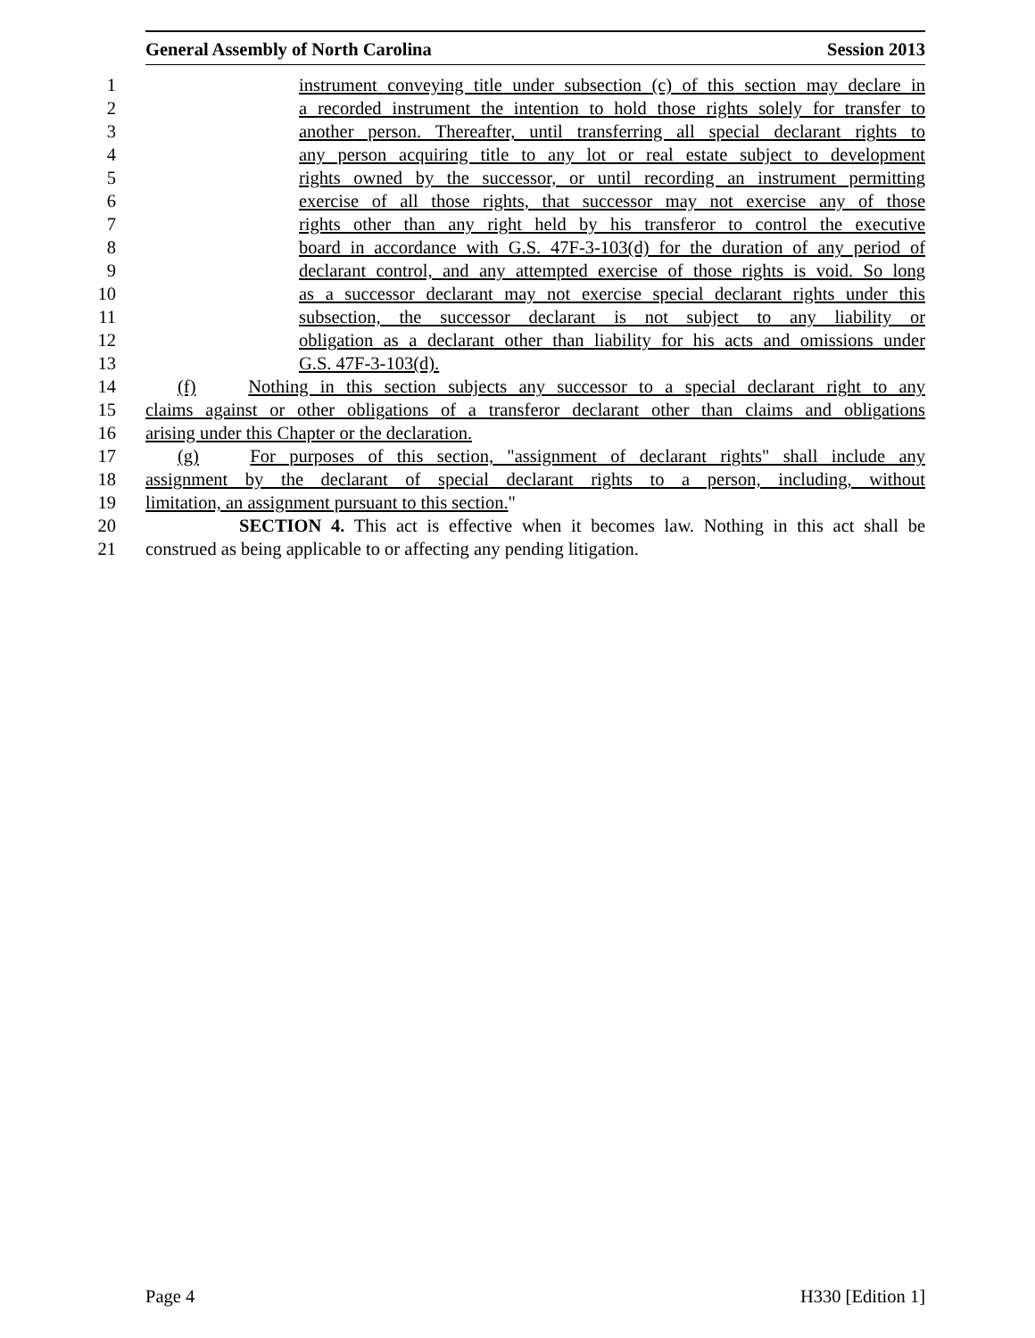General Assembly of North Carolina Session 2013
1 instrument conveying title under subsection (c) of this section may declare in
2 a recorded instrument the intention to hold those rights solely for transfer to
3 another person. Thereafter, until transferring all special declarant rights to
4 any person acquiring title to any lot or real estate subject to development
5 rights owned by the successor, or until recording an instrument permitting
6 exercise of all those rights, that successor may not exercise any of those
7 rights other than any right held by his transferor to control the executive
8 board in accordance with G.S. 47F-3-103(d) for the duration of any period of
9 declarant control, and any attempted exercise of those rights is void. So long
10 as a successor declarant may not exercise special declarant rights under this
11 subsection, the successor declarant is not subject to any liability or
12 obligation as a declarant other than liability for his acts and omissions under
13 G.S. 47F-3-103(d).
14 (f) Nothing in this section subjects any successor to a special declarant right to any
15 claims against or other obligations of a transferor declarant other than claims and obligations
16 arising under this Chapter or the declaration.
17 (g) For purposes of this section, "assignment of declarant rights" shall include any
18 assignment by the declarant of special declarant rights to a person, including, without
19 limitation, an assignment pursuant to this section."
20 SECTION 4. This act is effective when it becomes law. Nothing in this act shall be
21 construed as being applicable to or affecting any pending litigation.
Page 4 H330 [Edition 1]